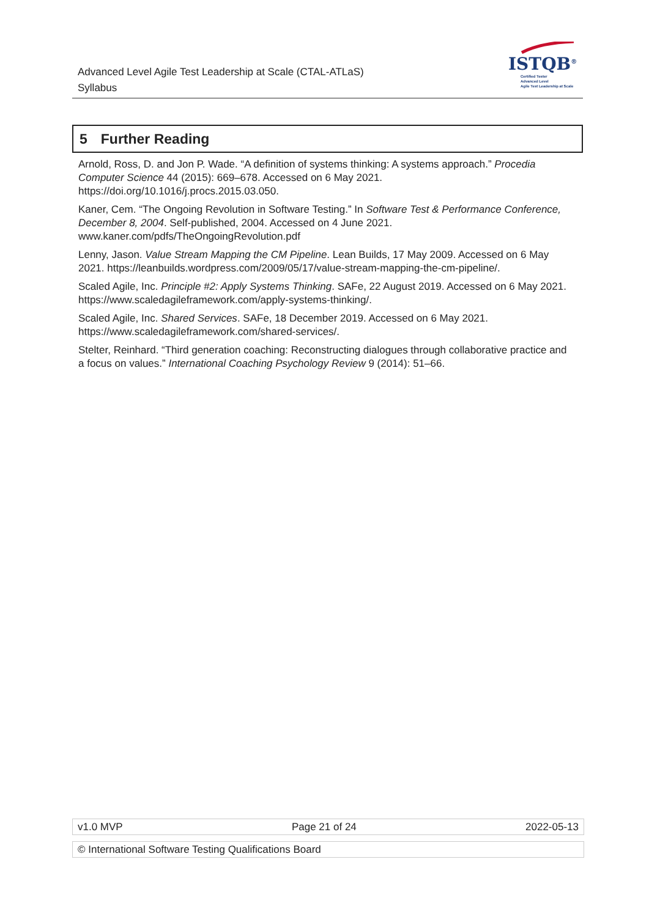Advanced Level Agile Test Leadership at Scale (CTAL-ATLaS)
Syllabus
ISTQB<sup>®</sup>
Certified Tester
Advanced Level
Agile Test Leadership at Scale
5 Further Reading
Arnold, Ross, D. and Jon P. Wade. “A definition of systems thinking: A systems approach.” Procedia Computer Science 44 (2015): 669–678. Accessed on 6 May 2021. https://doi.org/10.1016/j.procs.2015.03.050.
Kaner, Cem. “The Ongoing Revolution in Software Testing.” In Software Test & Performance Conference, December 8, 2004. Self-published, 2004. Accessed on 4 June 2021. www.kaner.com/pdfs/TheOngoingRevolution.pdf
Lenny, Jason. Value Stream Mapping the CM Pipeline. Lean Builds, 17 May 2009. Accessed on 6 May 2021. https://leanbuilds.wordpress.com/2009/05/17/value-stream-mapping-the-cm-pipeline/.
Scaled Agile, Inc. Principle #2: Apply Systems Thinking. SAFe, 22 August 2019. Accessed on 6 May 2021. https://www.scaledagileframework.com/apply-systems-thinking/.
Scaled Agile, Inc. Shared Services. SAFe, 18 December 2019. Accessed on 6 May 2021. https://www.scaledagileframework.com/shared-services/.
Stelter, Reinhard. “Third generation coaching: Reconstructing dialogues through collaborative practice and a focus on values.” International Coaching Psychology Review 9 (2014): 51–66.
v1.0 MVP Page 21 of 24 2022-05-13
© International Software Testing Qualifications Board